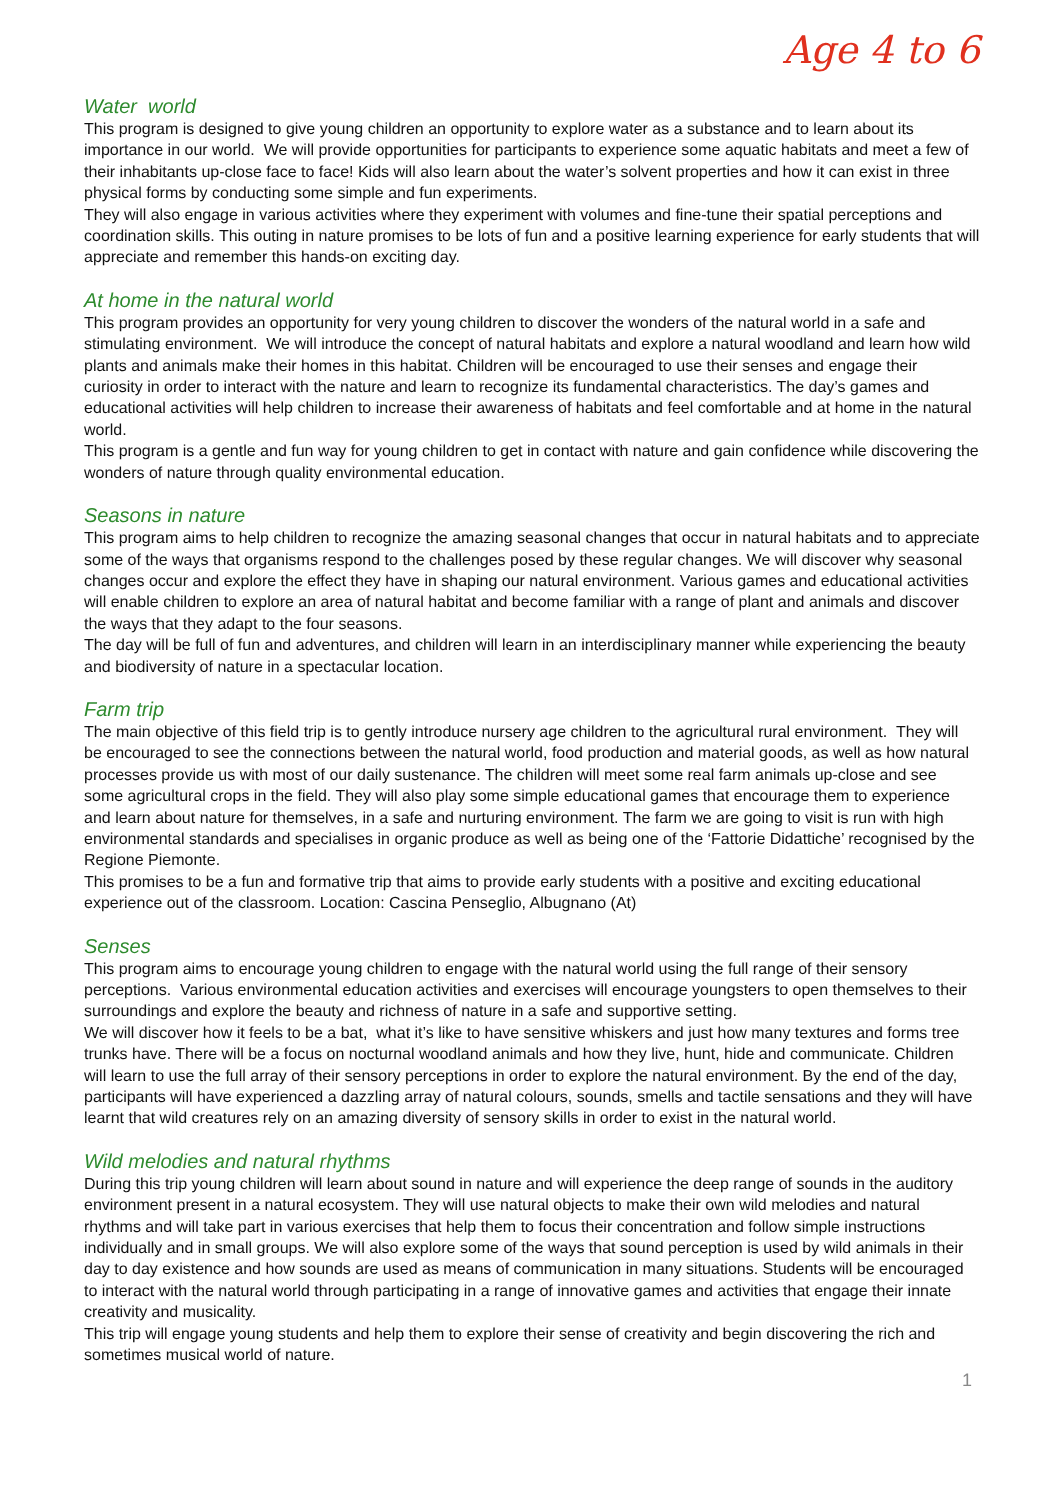Age 4 to 6
Water world
This program is designed to give young children an opportunity to explore water as a substance and to learn about its importance in our world. We will provide opportunities for participants to experience some aquatic habitats and meet a few of their inhabitants up-close face to face! Kids will also learn about the water’s solvent properties and how it can exist in three physical forms by conducting some simple and fun experiments.
They will also engage in various activities where they experiment with volumes and fine-tune their spatial perceptions and coordination skills. This outing in nature promises to be lots of fun and a positive learning experience for early students that will appreciate and remember this hands-on exciting day.
At home in the natural world
This program provides an opportunity for very young children to discover the wonders of the natural world in a safe and stimulating environment. We will introduce the concept of natural habitats and explore a natural woodland and learn how wild plants and animals make their homes in this habitat. Children will be encouraged to use their senses and engage their curiosity in order to interact with the nature and learn to recognize its fundamental characteristics. The day’s games and educational activities will help children to increase their awareness of habitats and feel comfortable and at home in the natural world.
This program is a gentle and fun way for young children to get in contact with nature and gain confidence while discovering the wonders of nature through quality environmental education.
Seasons in nature
This program aims to help children to recognize the amazing seasonal changes that occur in natural habitats and to appreciate some of the ways that organisms respond to the challenges posed by these regular changes. We will discover why seasonal changes occur and explore the effect they have in shaping our natural environment. Various games and educational activities will enable children to explore an area of natural habitat and become familiar with a range of plant and animals and discover the ways that they adapt to the four seasons.
The day will be full of fun and adventures, and children will learn in an interdisciplinary manner while experiencing the beauty and biodiversity of nature in a spectacular location.
Farm trip
The main objective of this field trip is to gently introduce nursery age children to the agricultural rural environment. They will be encouraged to see the connections between the natural world, food production and material goods, as well as how natural processes provide us with most of our daily sustenance. The children will meet some real farm animals up-close and see some agricultural crops in the field. They will also play some simple educational games that encourage them to experience and learn about nature for themselves, in a safe and nurturing environment. The farm we are going to visit is run with high environmental standards and specialises in organic produce as well as being one of the ‘Fattorie Didattiche’ recognised by the Regione Piemonte.
This promises to be a fun and formative trip that aims to provide early students with a positive and exciting educational experience out of the classroom. Location: Cascina Penseglio, Albugnano (At)
Senses
This program aims to encourage young children to engage with the natural world using the full range of their sensory perceptions. Various environmental education activities and exercises will encourage youngsters to open themselves to their surroundings and explore the beauty and richness of nature in a safe and supportive setting.
We will discover how it feels to be a bat, what it’s like to have sensitive whiskers and just how many textures and forms tree trunks have. There will be a focus on nocturnal woodland animals and how they live, hunt, hide and communicate. Children will learn to use the full array of their sensory perceptions in order to explore the natural environment. By the end of the day, participants will have experienced a dazzling array of natural colours, sounds, smells and tactile sensations and they will have learnt that wild creatures rely on an amazing diversity of sensory skills in order to exist in the natural world.
Wild melodies and natural rhythms
During this trip young children will learn about sound in nature and will experience the deep range of sounds in the auditory environment present in a natural ecosystem. They will use natural objects to make their own wild melodies and natural rhythms and will take part in various exercises that help them to focus their concentration and follow simple instructions individually and in small groups. We will also explore some of the ways that sound perception is used by wild animals in their day to day existence and how sounds are used as means of communication in many situations. Students will be encouraged to interact with the natural world through participating in a range of innovative games and activities that engage their innate creativity and musicality.
This trip will engage young students and help them to explore their sense of creativity and begin discovering the rich and sometimes musical world of nature.
1